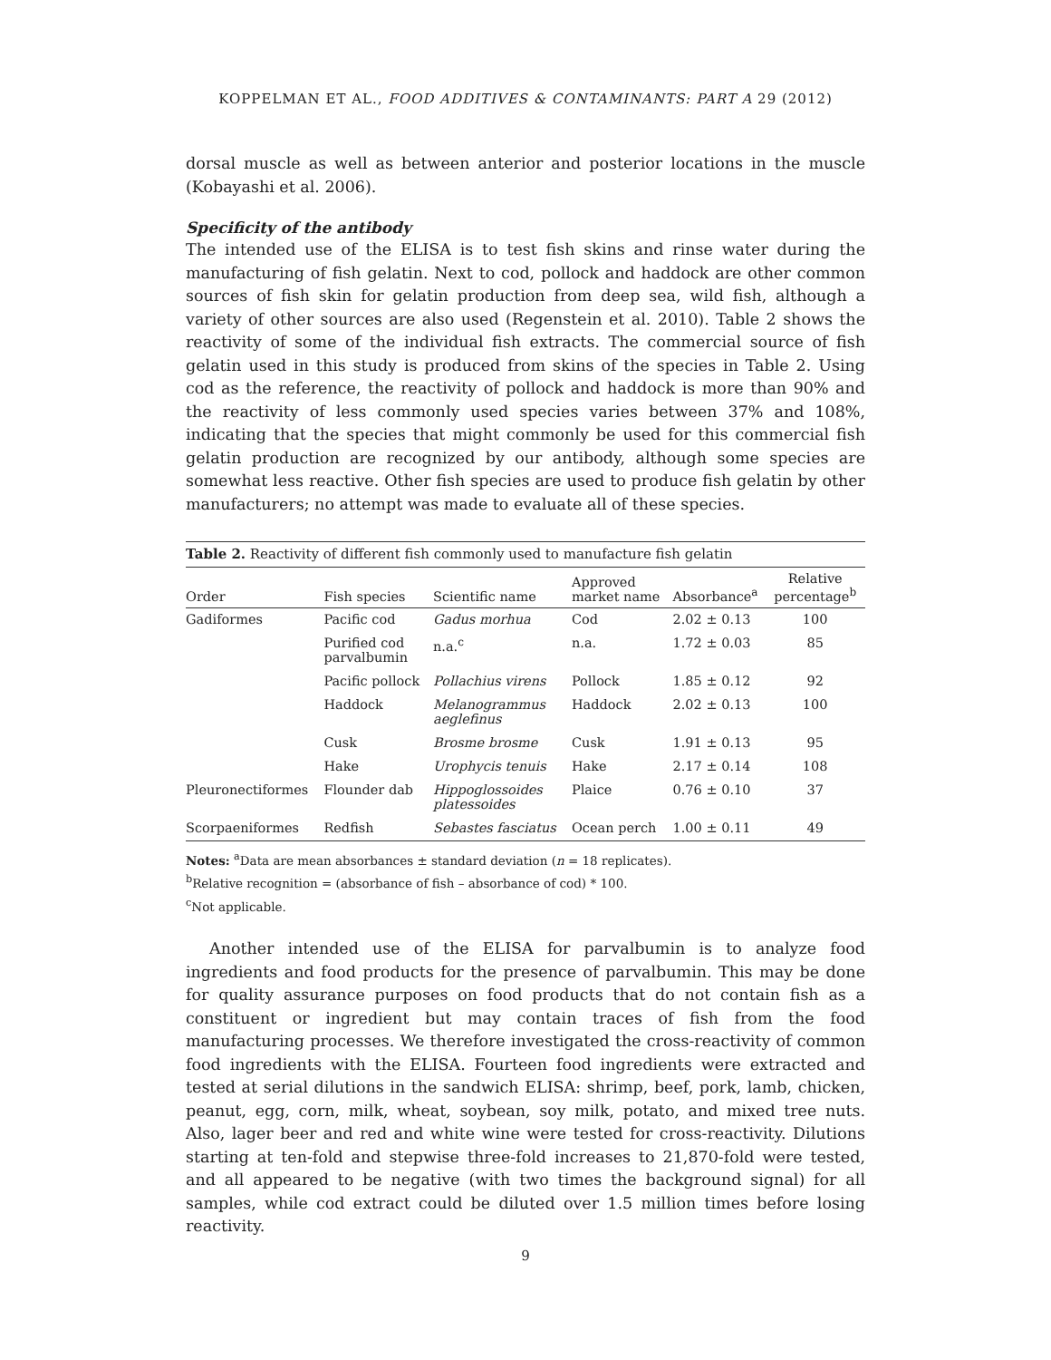KOPPELMAN ET AL., FOOD ADDITIVES & CONTAMINANTS: PART A 29 (2012)
dorsal muscle as well as between anterior and posterior locations in the muscle (Kobayashi et al. 2006).
Specificity of the antibody
The intended use of the ELISA is to test fish skins and rinse water during the manufacturing of fish gelatin. Next to cod, pollock and haddock are other common sources of fish skin for gelatin production from deep sea, wild fish, although a variety of other sources are also used (Regenstein et al. 2010). Table 2 shows the reactivity of some of the individual fish extracts. The commercial source of fish gelatin used in this study is produced from skins of the species in Table 2. Using cod as the reference, the reactivity of pollock and haddock is more than 90% and the reactivity of less commonly used species varies between 37% and 108%, indicating that the species that might commonly be used for this commercial fish gelatin production are recognized by our antibody, although some species are somewhat less reactive. Other fish species are used to produce fish gelatin by other manufacturers; no attempt was made to evaluate all of these species.
Table 2. Reactivity of different fish commonly used to manufacture fish gelatin
| Order | Fish species | Scientific name | Approved market name | Absorbance<sup>a</sup> | Relative percentage<sup>b</sup> |
| --- | --- | --- | --- | --- | --- |
| Gadiformes | Pacific cod | Gadus morhua | Cod | 2.02 ± 0.13 | 100 |
| | Purified cod parvalbumin | n.a.<sup>c</sup> | n.a. | 1.72 ± 0.03 | 85 |
| | Pacific pollock | Pollachius virens | Pollock | 1.85 ± 0.12 | 92 |
| | Haddock | Melanogrammus aeglefinus | Haddock | 2.02 ± 0.13 | 100 |
| | Cusk | Brosme brosme | Cusk | 1.91 ± 0.13 | 95 |
| | Hake | Urophycis tenuis | Hake | 2.17 ± 0.14 | 108 |
| Pleuronectiformes | Flounder dab | Hippoglossoides platessoides | Plaice | 0.76 ± 0.10 | 37 |
| Scorpaeniformes | Redfish | Sebastes fasciatus | Ocean perch | 1.00 ± 0.11 | 49 |
Notes: <sup>a</sup>Data are mean absorbances ± standard deviation (n = 18 replicates).
<sup>b</sup> Relative recognition = (absorbance of fish – absorbance of cod) * 100.
<sup>c</sup> Not applicable.
Another intended use of the ELISA for parvalbumin is to analyze food ingredients and food products for the presence of parvalbumin. This may be done for quality assurance purposes on food products that do not contain fish as a constituent or ingredient but may contain traces of fish from the food manufacturing processes. We therefore investigated the cross-reactivity of common food ingredients with the ELISA. Fourteen food ingredients were extracted and tested at serial dilutions in the sandwich ELISA: shrimp, beef, pork, lamb, chicken, peanut, egg, corn, milk, wheat, soybean, soy milk, potato, and mixed tree nuts. Also, lager beer and red and white wine were tested for cross-reactivity. Dilutions starting at ten-fold and stepwise three-fold increases to 21,870-fold were tested, and all appeared to be negative (with two times the background signal) for all samples, while cod extract could be diluted over 1.5 million times before losing reactivity.
9